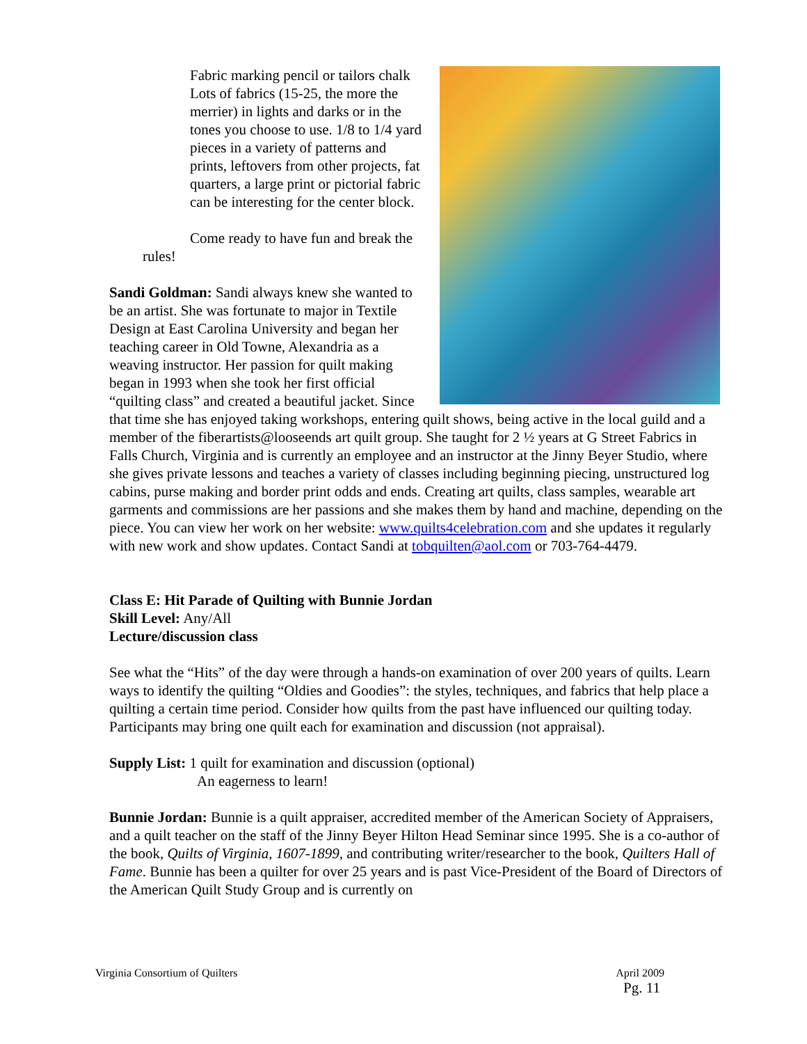Fabric marking pencil or tailors chalk
Lots of fabrics (15-25, the more the merrier) in lights and darks or in the tones you choose to use. 1/8 to 1/4 yard pieces in a variety of patterns and prints, leftovers from other projects, fat quarters, a large print or pictorial fabric can be interesting for the center block.
Come ready to have fun and break the rules!
Sandi Goldman: Sandi always knew she wanted to be an artist. She was fortunate to major in Textile Design at East Carolina University and began her teaching career in Old Towne, Alexandria as a weaving instructor. Her passion for quilt making began in 1993 when she took her first official “quilting class” and created a beautiful jacket. Since that time she has enjoyed taking workshops, entering quilt shows, being active in the local guild and a member of the fiberartists@looseends art quilt group. She taught for 2 ½ years at G Street Fabrics in Falls Church, Virginia and is currently an employee and an instructor at the Jinny Beyer Studio, where she gives private lessons and teaches a variety of classes including beginning piecing, unstructured log cabins, purse making and border print odds and ends. Creating art quilts, class samples, wearable art garments and commissions are her passions and she makes them by hand and machine, depending on the piece. You can view her work on her website: www.quilts4celebration.com and she updates it regularly with new work and show updates. Contact Sandi at tobquilten@aol.com or 703-764-4479.
Class E: Hit Parade of Quilting with Bunnie Jordan
Skill Level: Any/All
Lecture/discussion class
See what the “Hits” of the day were through a hands-on examination of over 200 years of quilts. Learn ways to identify the quilting “Oldies and Goodies”: the styles, techniques, and fabrics that help place a quilting a certain time period. Consider how quilts from the past have influenced our quilting today. Participants may bring one quilt each for examination and discussion (not appraisal).
Supply List: 1 quilt for examination and discussion (optional)
An eagerness to learn!
Bunnie Jordan: Bunnie is a quilt appraiser, accredited member of the American Society of Appraisers, and a quilt teacher on the staff of the Jinny Beyer Hilton Head Seminar since 1995. She is a co-author of the book, Quilts of Virginia, 1607-1899, and contributing writer/researcher to the book, Quilters Hall of Fame. Bunnie has been a quilter for over 25 years and is past Vice-President of the Board of Directors of the American Quilt Study Group and is currently on
Virginia Consortium of Quilters April 2009
Pg. 11